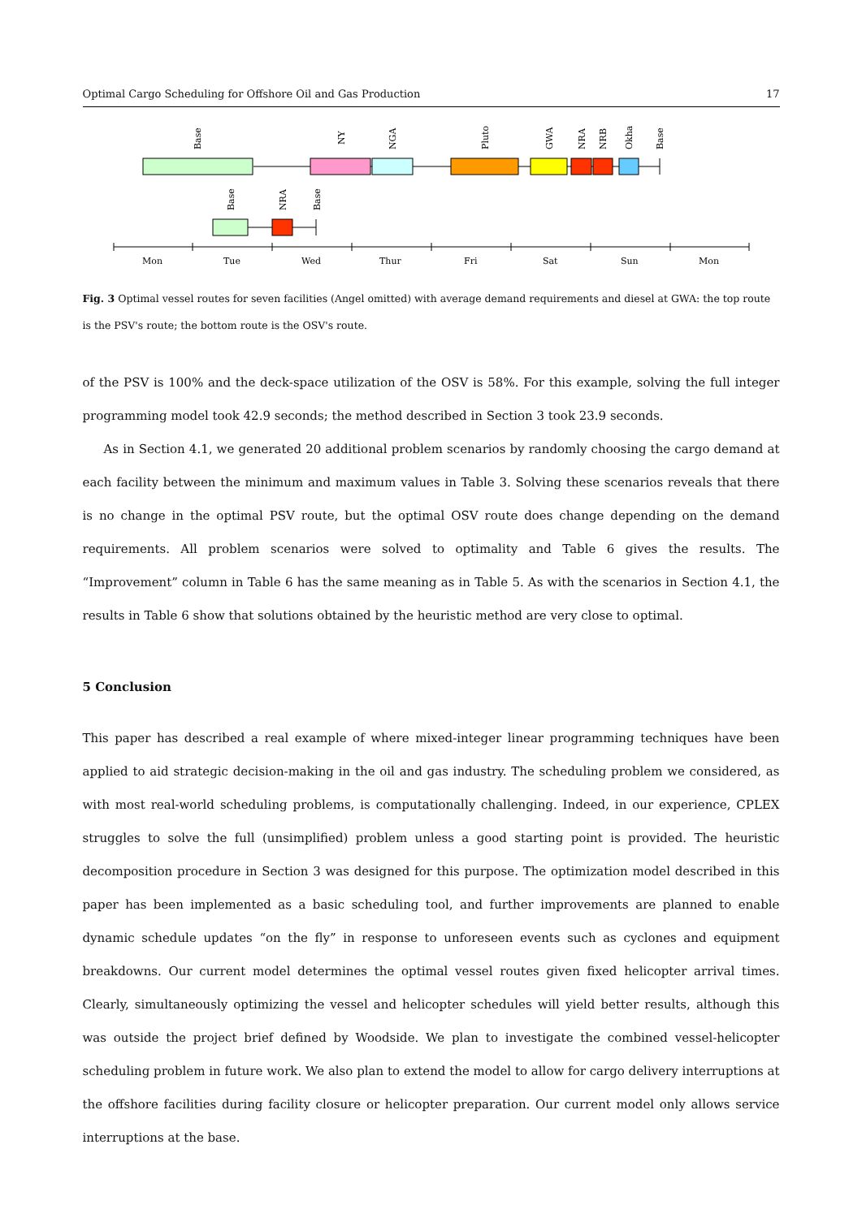Optimal Cargo Scheduling for Offshore Oil and Gas Production 17
Base
NY
NGA
Pluto
GWA
NRA
NRB
Okha
Base
Base
NRA
Base
Mon
Tue
Wed
Thur
Fri
Sat
Sun
Mon
Fig. 3 Optimal vessel routes for seven facilities (Angel omitted) with average demand requirements and diesel at GWA: the top route is the PSV's route; the bottom route is the OSV's route.
of the PSV is 100% and the deck-space utilization of the OSV is 58%. For this example, solving the full integer programming model took 42.9 seconds; the method described in Section 3 took 23.9 seconds.
As in Section 4.1, we generated 20 additional problem scenarios by randomly choosing the cargo demand at each facility between the minimum and maximum values in Table 3. Solving these scenarios reveals that there is no change in the optimal PSV route, but the optimal OSV route does change depending on the demand requirements. All problem scenarios were solved to optimality and Table 6 gives the results. The “Improvement” column in Table 6 has the same meaning as in Table 5. As with the scenarios in Section 4.1, the results in Table 6 show that solutions obtained by the heuristic method are very close to optimal.
5 Conclusion
This paper has described a real example of where mixed-integer linear programming techniques have been applied to aid strategic decision-making in the oil and gas industry. The scheduling problem we considered, as with most real-world scheduling problems, is computationally challenging. Indeed, in our experience, CPLEX struggles to solve the full (unsimplified) problem unless a good starting point is provided. The heuristic decomposition procedure in Section 3 was designed for this purpose. The optimization model described in this paper has been implemented as a basic scheduling tool, and further improvements are planned to enable dynamic schedule updates “on the fly” in response to unforeseen events such as cyclones and equipment breakdowns. Our current model determines the optimal vessel routes given fixed helicopter arrival times. Clearly, simultaneously optimizing the vessel and helicopter schedules will yield better results, although this was outside the project brief defined by Woodside. We plan to investigate the combined vessel-helicopter scheduling problem in future work. We also plan to extend the model to allow for cargo delivery interruptions at the offshore facilities during facility closure or helicopter preparation. Our current model only allows service interruptions at the base.